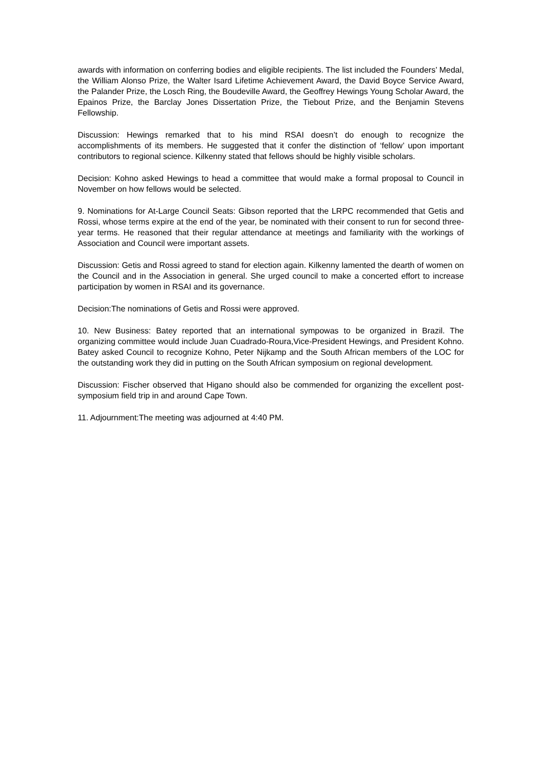awards with information on conferring bodies and eligible recipients. The list included the Founders’ Medal, the William Alonso Prize, the Walter Isard Lifetime Achievement Award, the David Boyce Service Award, the Palander Prize, the Losch Ring, the Boudeville Award, the Geoffrey Hewings Young Scholar Award, the Epainos Prize, the Barclay Jones Dissertation Prize, the Tiebout Prize, and the Benjamin Stevens Fellowship.
Discussion: Hewings remarked that to his mind RSAI doesn’t do enough to recognize the accomplishments of its members. He suggested that it confer the distinction of ‘fellow’ upon important contributors to regional science. Kilkenny stated that fellows should be highly visible scholars.
Decision: Kohno asked Hewings to head a committee that would make a formal proposal to Council in November on how fellows would be selected.
9. Nominations for At-Large Council Seats: Gibson reported that the LRPC recommended that Getis and Rossi, whose terms expire at the end of the year, be nominated with their consent to run for second three-year terms. He reasoned that their regular attendance at meetings and familiarity with the workings of Association and Council were important assets.
Discussion: Getis and Rossi agreed to stand for election again. Kilkenny lamented the dearth of women on the Council and in the Association in general. She urged council to make a concerted effort to increase participation by women in RSAI and its governance.
Decision:The nominations of Getis and Rossi were approved.
10. New Business: Batey reported that an international sympowas to be organized in Brazil. The organizing committee would include Juan Cuadrado-Roura,Vice-President Hewings, and President Kohno. Batey asked Council to recognize Kohno, Peter Nijkamp and the South African members of the LOC for the outstanding work they did in putting on the South African symposium on regional development.
Discussion: Fischer observed that Higano should also be commended for organizing the excellent post-symposium field trip in and around Cape Town.
11. Adjournment:The meeting was adjourned at 4:40 PM.